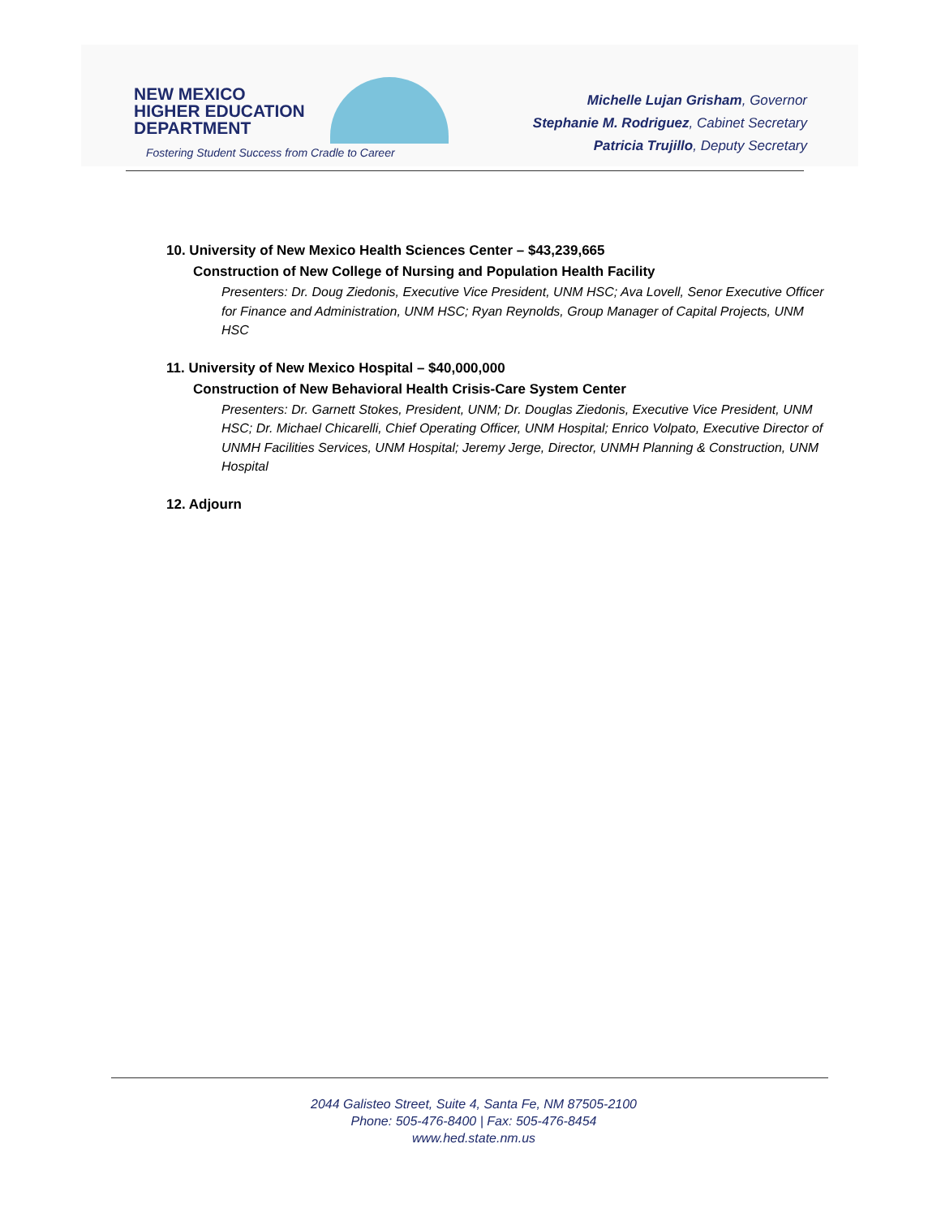NEW MEXICO
HIGHER EDUCATION
DEPARTMENT
Fostering Student Success from Cradle to Career
Michelle Lujan Grisham, Governor
Stephanie M. Rodriguez, Cabinet Secretary
Patricia Trujillo, Deputy Secretary
10. University of New Mexico Health Sciences Center – $43,239,665
Construction of New College of Nursing and Population Health Facility
Presenters: Dr. Doug Ziedonis, Executive Vice President, UNM HSC; Ava Lovell, Senor Executive Officer for Finance and Administration, UNM HSC; Ryan Reynolds, Group Manager of Capital Projects, UNM HSC
11. University of New Mexico Hospital – $40,000,000
Construction of New Behavioral Health Crisis-Care System Center
Presenters: Dr. Garnett Stokes, President, UNM; Dr. Douglas Ziedonis, Executive Vice President, UNM HSC; Dr. Michael Chicarelli, Chief Operating Officer, UNM Hospital; Enrico Volpato, Executive Director of UNMH Facilities Services, UNM Hospital; Jeremy Jerge, Director, UNMH Planning & Construction, UNM Hospital
12. Adjourn
2044 Galisteo Street, Suite 4, Santa Fe, NM 87505-2100
Phone: 505-476-8400 | Fax: 505-476-8454
www.hed.state.nm.us